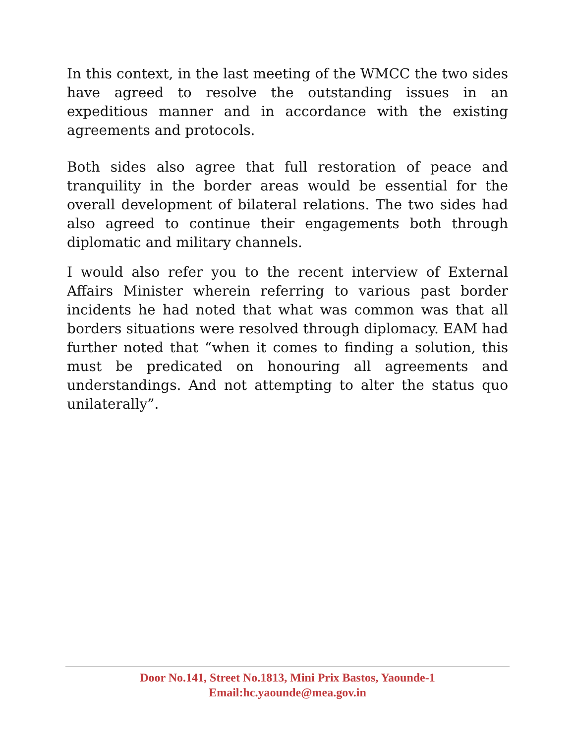In this context, in the last meeting of the WMCC the two sides have agreed to resolve the outstanding issues in an expeditious manner and in accordance with the existing agreements and protocols.
Both sides also agree that full restoration of peace and tranquility in the border areas would be essential for the overall development of bilateral relations. The two sides had also agreed to continue their engagements both through diplomatic and military channels.
I would also refer you to the recent interview of External Affairs Minister wherein referring to various past border incidents he had noted that what was common was that all borders situations were resolved through diplomacy. EAM had further noted that “when it comes to finding a solution, this must be predicated on honouring all agreements and understandings. And not attempting to alter the status quo unilaterally”.
Door No.141, Street No.1813, Mini Prix Bastos, Yaounde-1
Email:hc.yaounde@mea.gov.in